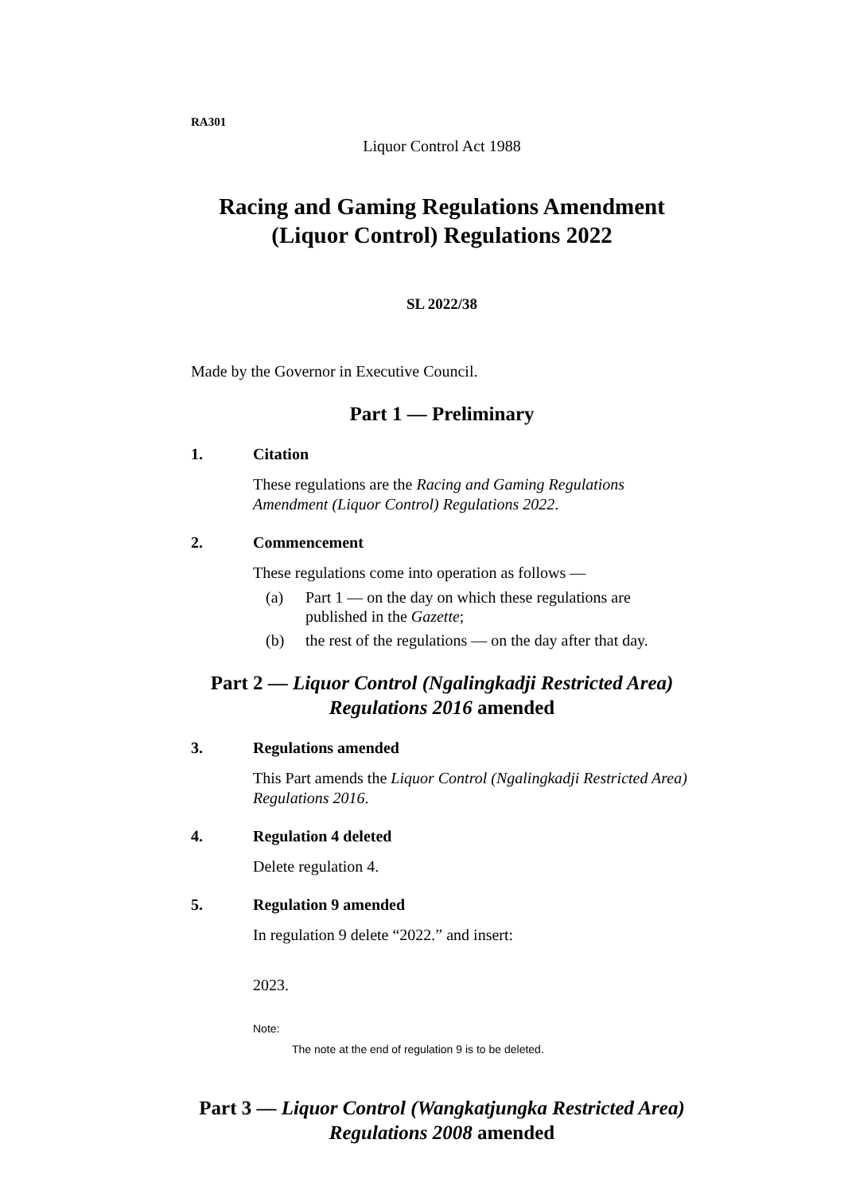RA301
Liquor Control Act 1988
Racing and Gaming Regulations Amendment (Liquor Control) Regulations 2022
SL 2022/38
Made by the Governor in Executive Council.
Part 1 — Preliminary
1. Citation
These regulations are the Racing and Gaming Regulations Amendment (Liquor Control) Regulations 2022.
2. Commencement
These regulations come into operation as follows —
(a) Part 1 — on the day on which these regulations are published in the Gazette;
(b) the rest of the regulations — on the day after that day.
Part 2 — Liquor Control (Ngalingkadji Restricted Area) Regulations 2016 amended
3. Regulations amended
This Part amends the Liquor Control (Ngalingkadji Restricted Area) Regulations 2016.
4. Regulation 4 deleted
Delete regulation 4.
5. Regulation 9 amended
In regulation 9 delete “2022.” and insert:
2023.
Note:
The note at the end of regulation 9 is to be deleted.
Part 3 — Liquor Control (Wangkatjungka Restricted Area) Regulations 2008 amended